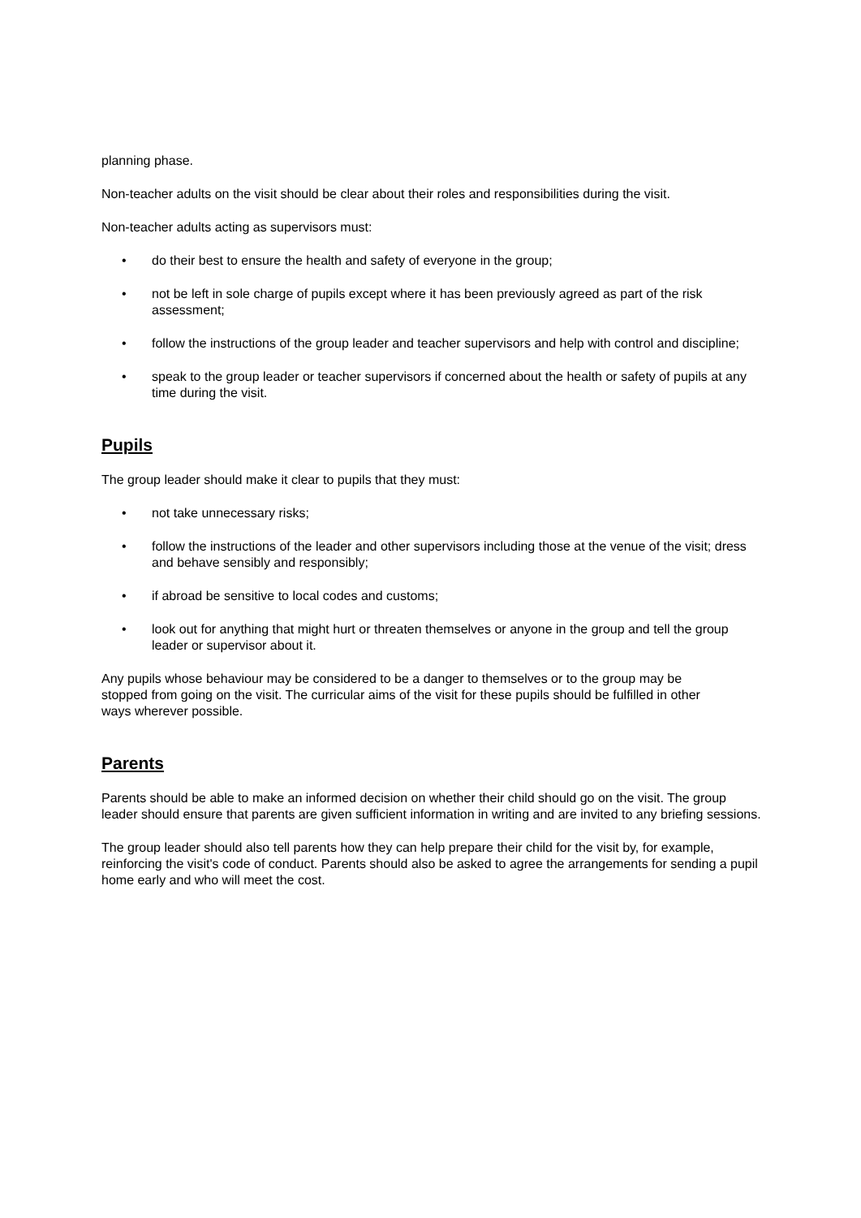planning phase.
Non-teacher adults on the visit should be clear about their roles and responsibilities during the visit.
Non-teacher adults acting as supervisors must:
• do their best to ensure the health and safety of everyone in the group;
• not be left in sole charge of pupils except where it has been previously agreed as part of the risk assessment;
• follow the instructions of the group leader and teacher supervisors and help with control and discipline;
• speak to the group leader or teacher supervisors if concerned about the health or safety of pupils at any time during the visit.
Pupils
The group leader should make it clear to pupils that they must:
• not take unnecessary risks;
• follow the instructions of the leader and other supervisors including those at the venue of the visit; dress and behave sensibly and responsibly;
• if abroad be sensitive to local codes and customs;
• look out for anything that might hurt or threaten themselves or anyone in the group and tell the group leader or supervisor about it.
Any pupils whose behaviour may be considered to be a danger to themselves or to the group may be stopped from going on the visit. The curricular aims of the visit for these pupils should be fulfilled in other ways wherever possible.
Parents
Parents should be able to make an informed decision on whether their child should go on the visit. The group leader should ensure that parents are given sufficient information in writing and are invited to any briefing sessions.
The group leader should also tell parents how they can help prepare their child for the visit by, for example, reinforcing the visit's code of conduct. Parents should also be asked to agree the arrangements for sending a pupil home early and who will meet the cost.